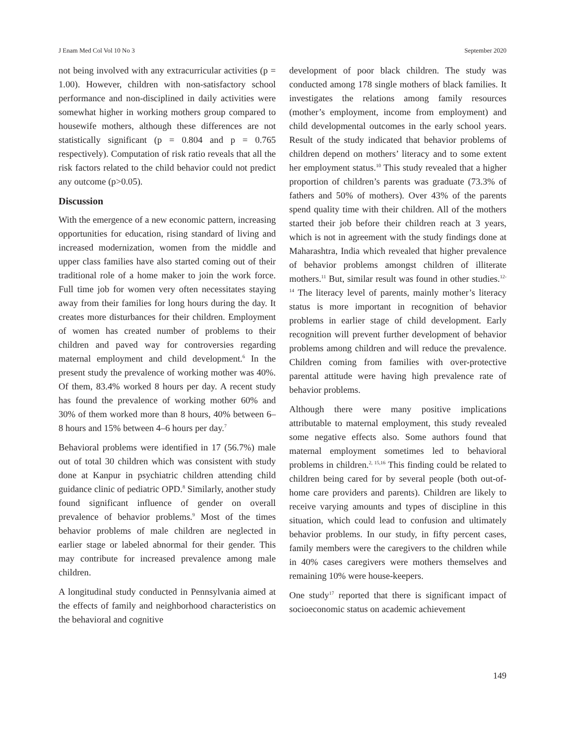J Enam Med Col Vol 10 No 3 September 2020
not being involved with any extracurricular activities (p = 1.00). However, children with non-satisfactory school performance and non-disciplined in daily activities were somewhat higher in working mothers group compared to housewife mothers, although these differences are not statistically significant (p = 0.804 and p = 0.765 respectively). Computation of risk ratio reveals that all the risk factors related to the child behavior could not predict any outcome (p>0.05).
Discussion
With the emergence of a new economic pattern, increasing opportunities for education, rising standard of living and increased modernization, women from the middle and upper class families have also started coming out of their traditional role of a home maker to join the work force. Full time job for women very often necessitates staying away from their families for long hours during the day. It creates more disturbances for their children. Employment of women has created number of problems to their children and paved way for controversies regarding maternal employment and child development.<sup>6</sup> In the present study the prevalence of working mother was 40%. Of them, 83.4% worked 8 hours per day. A recent study has found the prevalence of working mother 60% and 30% of them worked more than 8 hours, 40% between 6–8 hours and 15% between 4–6 hours per day.<sup>7</sup>
Behavioral problems were identified in 17 (56.7%) male out of total 30 children which was consistent with study done at Kanpur in psychiatric children attending child guidance clinic of pediatric OPD.<sup>8</sup> Similarly, another study found significant influence of gender on overall prevalence of behavior problems.<sup>9</sup> Most of the times behavior problems of male children are neglected in earlier stage or labeled abnormal for their gender. This may contribute for increased prevalence among male children.
A longitudinal study conducted in Pennsylvania aimed at the effects of family and neighborhood characteristics on the behavioral and cognitive
development of poor black children. The study was conducted among 178 single mothers of black families. It investigates the relations among family resources (mother’s employment, income from employment) and child developmental outcomes in the early school years. Result of the study indicated that behavior problems of children depend on mothers’ literacy and to some extent her employment status.<sup>10</sup> This study revealed that a higher proportion of children’s parents was graduate (73.3% of fathers and 50% of mothers). Over 43% of the parents spend quality time with their children. All of the mothers started their job before their children reach at 3 years, which is not in agreement with the study findings done at Maharashtra, India which revealed that higher prevalence of behavior problems amongst children of illiterate mothers.<sup>11</sup> But, similar result was found in other studies.<sup>12-14</sup> The literacy level of parents, mainly mother’s literacy status is more important in recognition of behavior problems in earlier stage of child development. Early recognition will prevent further development of behavior problems among children and will reduce the prevalence. Children coming from families with over-protective parental attitude were having high prevalence rate of behavior problems.
Although there were many positive implications attributable to maternal employment, this study revealed some negative effects also. Some authors found that maternal employment sometimes led to behavioral problems in children.<sup>2, 15,16</sup> This finding could be related to children being cared for by several people (both out-of-home care providers and parents). Children are likely to receive varying amounts and types of discipline in this situation, which could lead to confusion and ultimately behavior problems. In our study, in fifty percent cases, family members were the caregivers to the children while in 40% cases caregivers were mothers themselves and remaining 10% were house-keepers.
One study<sup>17</sup> reported that there is significant impact of socioeconomic status on academic achievement
149